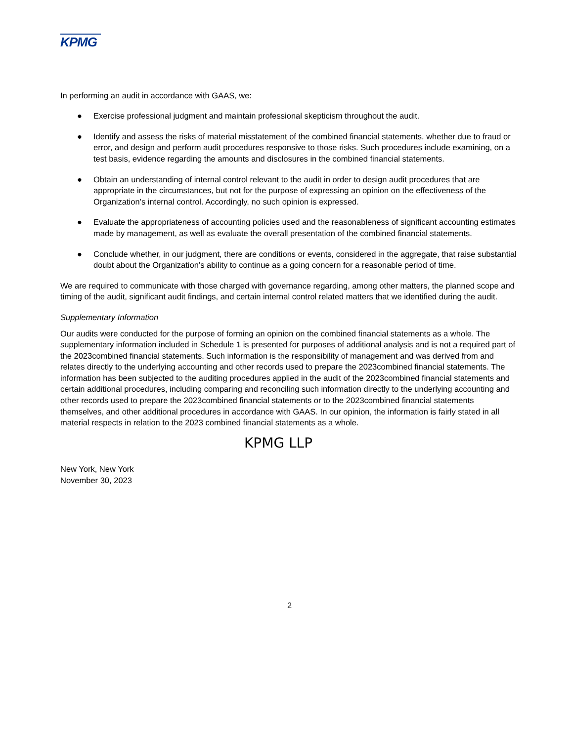KPMG
In performing an audit in accordance with GAAS, we:
● Exercise professional judgment and maintain professional skepticism throughout the audit.
● Identify and assess the risks of material misstatement of the combined financial statements, whether due to fraud or error, and design and perform audit procedures responsive to those risks. Such procedures include examining, on a test basis, evidence regarding the amounts and disclosures in the combined financial statements.
● Obtain an understanding of internal control relevant to the audit in order to design audit procedures that are appropriate in the circumstances, but not for the purpose of expressing an opinion on the effectiveness of the Organization’s internal control. Accordingly, no such opinion is expressed.
● Evaluate the appropriateness of accounting policies used and the reasonableness of significant accounting estimates made by management, as well as evaluate the overall presentation of the combined financial statements.
● Conclude whether, in our judgment, there are conditions or events, considered in the aggregate, that raise substantial doubt about the Organization’s ability to continue as a going concern for a reasonable period of time.
We are required to communicate with those charged with governance regarding, among other matters, the planned scope and timing of the audit, significant audit findings, and certain internal control related matters that we identified during the audit.
Supplementary Information
Our audits were conducted for the purpose of forming an opinion on the combined financial statements as a whole. The supplementary information included in Schedule 1 is presented for purposes of additional analysis and is not a required part of the 2023combined financial statements. Such information is the responsibility of management and was derived from and relates directly to the underlying accounting and other records used to prepare the 2023combined financial statements. The information has been subjected to the auditing procedures applied in the audit of the 2023combined financial statements and certain additional procedures, including comparing and reconciling such information directly to the underlying accounting and other records used to prepare the 2023combined financial statements or to the 2023combined financial statements themselves, and other additional procedures in accordance with GAAS. In our opinion, the information is fairly stated in all material respects in relation to the 2023 combined financial statements as a whole.
KPMG LLP
New York, New York
November 30, 2023
2